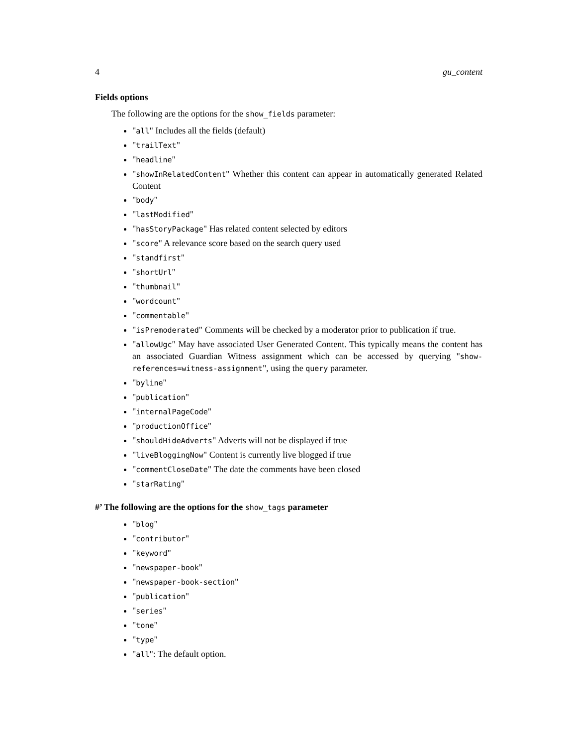4 gu_content
Fields options
The following are the options for the show_fields parameter:
"all" Includes all the fields (default)
"trailText"
"headline"
"showInRelatedContent" Whether this content can appear in automatically generated Related Content
"body"
"lastModified"
"hasStoryPackage" Has related content selected by editors
"score" A relevance score based on the search query used
"standfirst"
"shortUrl"
"thumbnail"
"wordcount"
"commentable"
"isPremoderated" Comments will be checked by a moderator prior to publication if true.
"allowUgc" May have associated User Generated Content. This typically means the content has an associated Guardian Witness assignment which can be accessed by querying "show-references=witness-assignment", using the query parameter.
"byline"
"publication"
"internalPageCode"
"productionOffice"
"shouldHideAdverts" Adverts will not be displayed if true
"liveBloggingNow" Content is currently live blogged if true
"commentCloseDate" The date the comments have been closed
"starRating"
#’ The following are the options for the show_tags parameter
"blog"
"contributor"
"keyword"
"newspaper-book"
"newspaper-book-section"
"publication"
"series"
"tone"
"type"
"all": The default option.